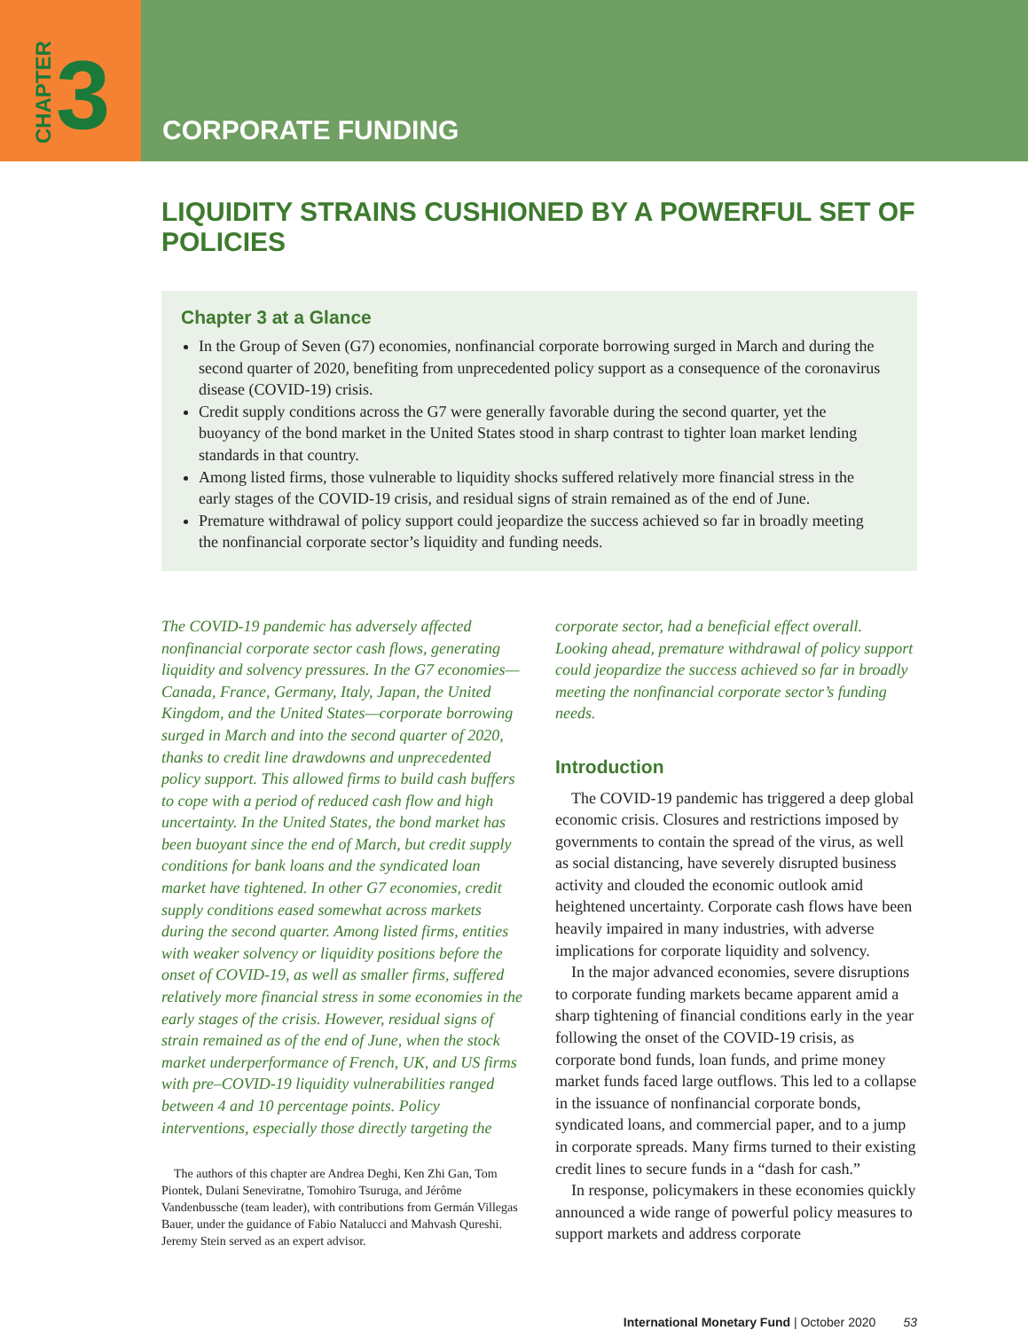CHAPTER 3
CORPORATE FUNDING
LIQUIDITY STRAINS CUSHIONED BY A POWERFUL SET OF POLICIES
Chapter 3 at a Glance
In the Group of Seven (G7) economies, nonfinancial corporate borrowing surged in March and during the second quarter of 2020, benefiting from unprecedented policy support as a consequence of the coronavirus disease (COVID-19) crisis.
Credit supply conditions across the G7 were generally favorable during the second quarter, yet the buoyancy of the bond market in the United States stood in sharp contrast to tighter loan market lending standards in that country.
Among listed firms, those vulnerable to liquidity shocks suffered relatively more financial stress in the early stages of the COVID-19 crisis, and residual signs of strain remained as of the end of June.
Premature withdrawal of policy support could jeopardize the success achieved so far in broadly meeting the nonfinancial corporate sector’s liquidity and funding needs.
The COVID-19 pandemic has adversely affected nonfinancial corporate sector cash flows, generating liquidity and solvency pressures. In the G7 economies—Canada, France, Germany, Italy, Japan, the United Kingdom, and the United States—corporate borrowing surged in March and into the second quarter of 2020, thanks to credit line drawdowns and unprecedented policy support. This allowed firms to build cash buffers to cope with a period of reduced cash flow and high uncertainty. In the United States, the bond market has been buoyant since the end of March, but credit supply conditions for bank loans and the syndicated loan market have tightened. In other G7 economies, credit supply conditions eased somewhat across markets during the second quarter. Among listed firms, entities with weaker solvency or liquidity positions before the onset of COVID-19, as well as smaller firms, suffered relatively more financial stress in some economies in the early stages of the crisis. However, residual signs of strain remained as of the end of June, when the stock market underperformance of French, UK, and US firms with pre–COVID-19 liquidity vulnerabilities ranged between 4 and 10 percentage points. Policy interventions, especially those directly targeting the
The authors of this chapter are Andrea Deghi, Ken Zhi Gan, Tom Piontek, Dulani Seneviratne, Tomohiro Tsuruga, and Jérôme Vandenbussche (team leader), with contributions from Germán Villegas Bauer, under the guidance of Fabio Natalucci and Mahvash Qureshi. Jeremy Stein served as an expert advisor.
corporate sector, had a beneficial effect overall. Looking ahead, premature withdrawal of policy support could jeopardize the success achieved so far in broadly meeting the nonfinancial corporate sector’s funding needs.
Introduction
The COVID-19 pandemic has triggered a deep global economic crisis. Closures and restrictions imposed by governments to contain the spread of the virus, as well as social distancing, have severely disrupted business activity and clouded the economic outlook amid heightened uncertainty. Corporate cash flows have been heavily impaired in many industries, with adverse implications for corporate liquidity and solvency.
In the major advanced economies, severe disruptions to corporate funding markets became apparent amid a sharp tightening of financial conditions early in the year following the onset of the COVID-19 crisis, as corporate bond funds, loan funds, and prime money market funds faced large outflows. This led to a collapse in the issuance of nonfinancial corporate bonds, syndicated loans, and commercial paper, and to a jump in corporate spreads. Many firms turned to their existing credit lines to secure funds in a “dash for cash.”
In response, policymakers in these economies quickly announced a wide range of powerful policy measures to support markets and address corporate
International Monetary Fund | October 2020 53